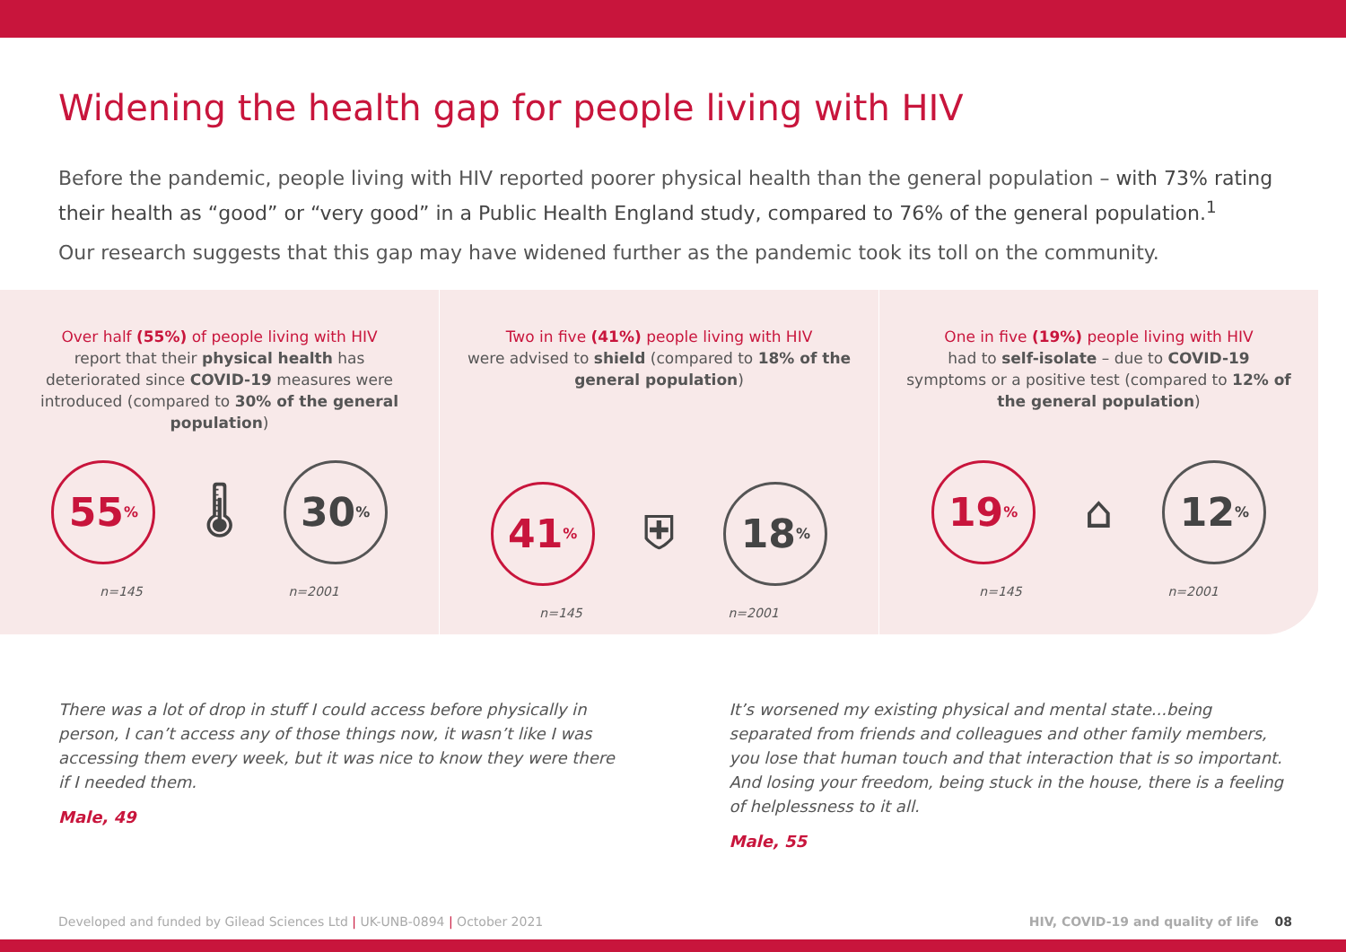Widening the health gap for people living with HIV
Before the pandemic, people living with HIV reported poorer physical health than the general population – with 73% rating their health as “good” or “very good” in a Public Health England study, compared to 76% of the general population.<sup>1</sup>
Our research suggests that this gap may have widened further as the pandemic took its toll on the community.
Over half (55%) of people living with HIV
report that their physical health has deteriorated since COVID-19 measures were introduced (compared to 30% of the general population)
55%
🌡
30%
n=145 n=2001
Two in five (41%) people living with HIV
were advised to shield (compared to 18% of the general population)
41%
⛨
18%
n=145 n=2001
One in five (19%) people living with HIV
had to self-isolate – due to COVID-19 symptoms or a positive test (compared to 12% of the general population)
19%
⌂
12%
n=145 n=2001
There was a lot of drop in stuff I could access before physically in person, I can’t access any of those things now, it wasn’t like I was accessing them every week, but it was nice to know they were there if I needed them.
Male, 49
It’s worsened my existing physical and mental state...being separated from friends and colleagues and other family members, you lose that human touch and that interaction that is so important. And losing your freedom, being stuck in the house, there is a feeling of helplessness to it all.
Male, 55
Developed and funded by Gilead Sciences Ltd | UK-UNB-0894 | October 2021 HIV, COVID-19 and quality of life 08